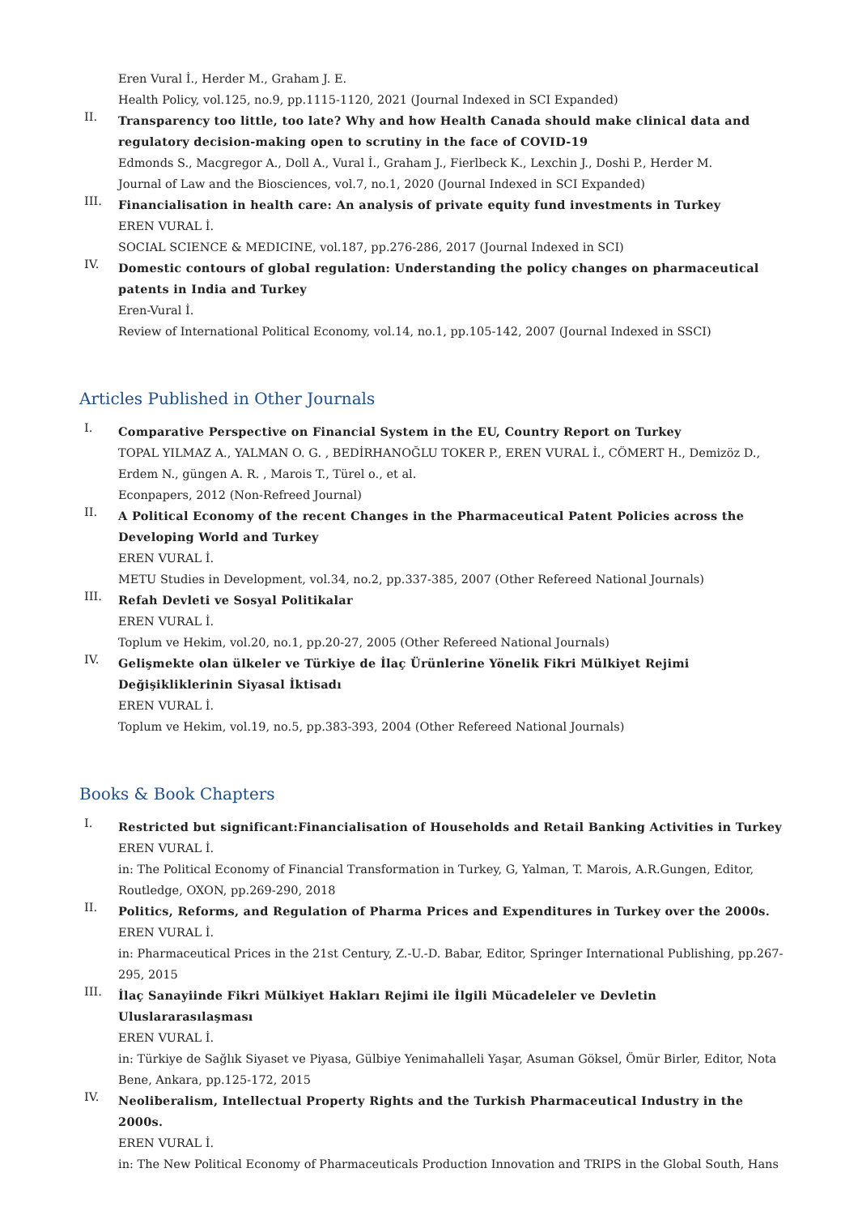Eren Vural İ., Herder M., Graham J. E.
Health Policy, vol.125, no.9, pp.1115-1120, 2021 (Journal Indexed in SCI Expanded)
II.
Transparency too little, too late? Why and how Health Canada should make clinical data and regulatory decision-making open to scrutiny in the face of COVID-19
Edmonds S., Macgregor A., Doll A., Vural İ., Graham J., Fierlbeck K., Lexchin J., Doshi P., Herder M.
Journal of Law and the Biosciences, vol.7, no.1, 2020 (Journal Indexed in SCI Expanded)
III.
Financialisation in health care: An analysis of private equity fund investments in Turkey
EREN VURAL İ.
SOCIAL SCIENCE & MEDICINE, vol.187, pp.276-286, 2017 (Journal Indexed in SCI)
IV.
Domestic contours of global regulation: Understanding the policy changes on pharmaceutical patents in India and Turkey
Eren-Vural İ.
Review of International Political Economy, vol.14, no.1, pp.105-142, 2007 (Journal Indexed in SSCI)
Articles Published in Other Journals
I.
Comparative Perspective on Financial System in the EU, Country Report on Turkey
TOPAL YILMAZ A., YALMAN O. G. , BEDİRHANOĞLU TOKER P., EREN VURAL İ., CÖMERT H., Demizöz D., Erdem N., güngen A. R. , Marois T., Türel o., et al.
Econpapers, 2012 (Non-Refreed Journal)
II.
A Political Economy of the recent Changes in the Pharmaceutical Patent Policies across the Developing World and Turkey
EREN VURAL İ.
METU Studies in Development, vol.34, no.2, pp.337-385, 2007 (Other Refereed National Journals)
III.
Refah Devleti ve Sosyal Politikalar
EREN VURAL İ.
Toplum ve Hekim, vol.20, no.1, pp.20-27, 2005 (Other Refereed National Journals)
IV.
Gelişmekte olan ülkeler ve Türkiye de İlaç Ürünlerine Yönelik Fikri Mülkiyet Rejimi Değişikliklerinin Siyasal İktisadı
EREN VURAL İ.
Toplum ve Hekim, vol.19, no.5, pp.383-393, 2004 (Other Refereed National Journals)
Books & Book Chapters
I.
Restricted but significant:Financialisation of Households and Retail Banking Activities in Turkey
EREN VURAL İ.
in: The Political Economy of Financial Transformation in Turkey, G, Yalman, T. Marois, A.R.Gungen, Editor, Routledge, OXON, pp.269-290, 2018
II.
Politics, Reforms, and Regulation of Pharma Prices and Expenditures in Turkey over the 2000s.
EREN VURAL İ.
in: Pharmaceutical Prices in the 21st Century, Z.-U.-D. Babar, Editor, Springer International Publishing, pp.267-295, 2015
III.
İlaç Sanayiinde Fikri Mülkiyet Hakları Rejimi ile İlgili Mücadeleler ve Devletin Uluslararasılaşması
EREN VURAL İ.
in: Türkiye de Sağlık Siyaset ve Piyasa, Gülbiye Yenimahalleli Yaşar, Asuman Göksel, Ömür Birler, Editor, Nota Bene, Ankara, pp.125-172, 2015
IV.
Neoliberalism, Intellectual Property Rights and the Turkish Pharmaceutical Industry in the 2000s.
EREN VURAL İ.
in: The New Political Economy of Pharmaceuticals Production Innovation and TRIPS in the Global South, Hans